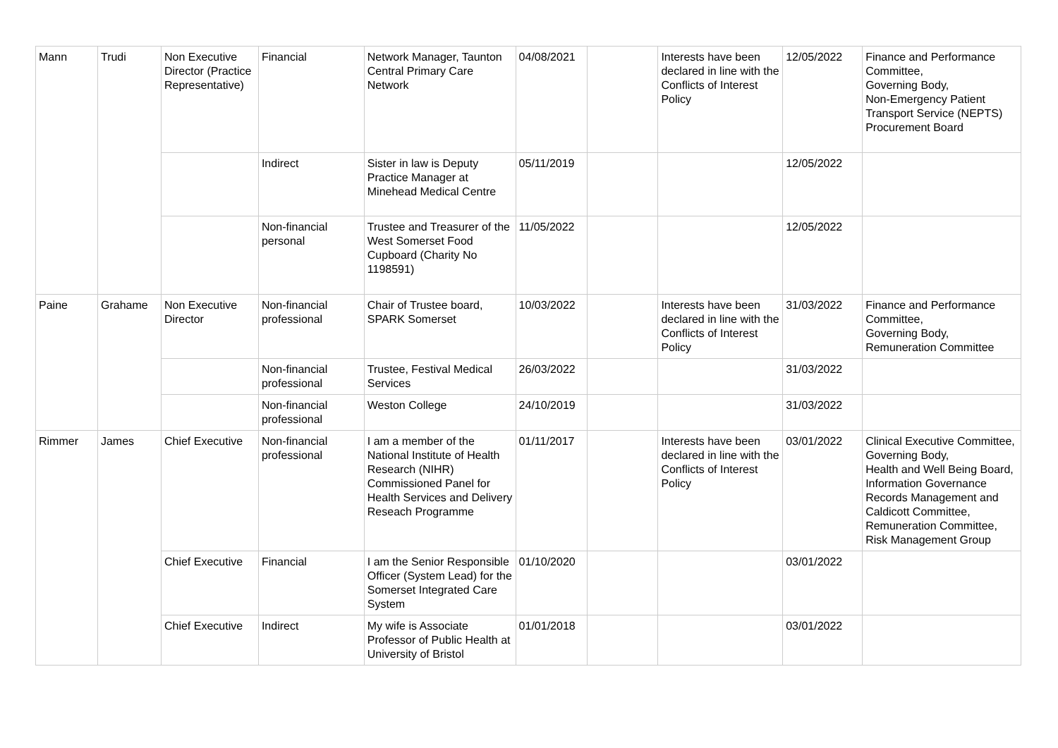| Mann | Trudi | Non Executive Director (Practice Representative) | Financial | Network Manager, Taunton Central Primary Care Network | 04/08/2021 | | Interests have been declared in line with the Conflicts of Interest Policy | 12/05/2022 | Finance and Performance Committee, Governing Body, Non-Emergency Patient Transport Service (NEPTS) Procurement Board |
| | | | Indirect | Sister in law is Deputy Practice Manager at Minehead Medical Centre | 05/11/2019 | | | 12/05/2022 | |
| | | | Non-financial personal | Trustee and Treasurer of the West Somerset Food Cupboard (Charity No 1198591) | 11/05/2022 | | | 12/05/2022 | |
| Paine | Grahame | Non Executive Director | Non-financial professional | Chair of Trustee board, SPARK Somerset | 10/03/2022 | | Interests have been declared in line with the Conflicts of Interest Policy | 31/03/2022 | Finance and Performance Committee, Governing Body, Remuneration Committee |
| | | | Non-financial professional | Trustee, Festival Medical Services | 26/03/2022 | | | 31/03/2022 | |
| | | | Non-financial professional | Weston College | 24/10/2019 | | | 31/03/2022 | |
| Rimmer | James | Chief Executive | Non-financial professional | I am a member of the National Institute of Health Research (NIHR) Commissioned Panel for Health Services and Delivery Reseach Programme | 01/11/2017 | | Interests have been declared in line with the Conflicts of Interest Policy | 03/01/2022 | Clinical Executive Committee, Governing Body, Health and Well Being Board, Information Governance Records Management and Caldicott Committee, Remuneration Committee, Risk Management Group |
| | | Chief Executive | Financial | I am the Senior Responsible Officer (System Lead) for the Somerset Integrated Care System | 01/10/2020 | | | 03/01/2022 | |
| | | Chief Executive | Indirect | My wife is Associate Professor of Public Health at University of Bristol | 01/01/2018 | | | 03/01/2022 | |